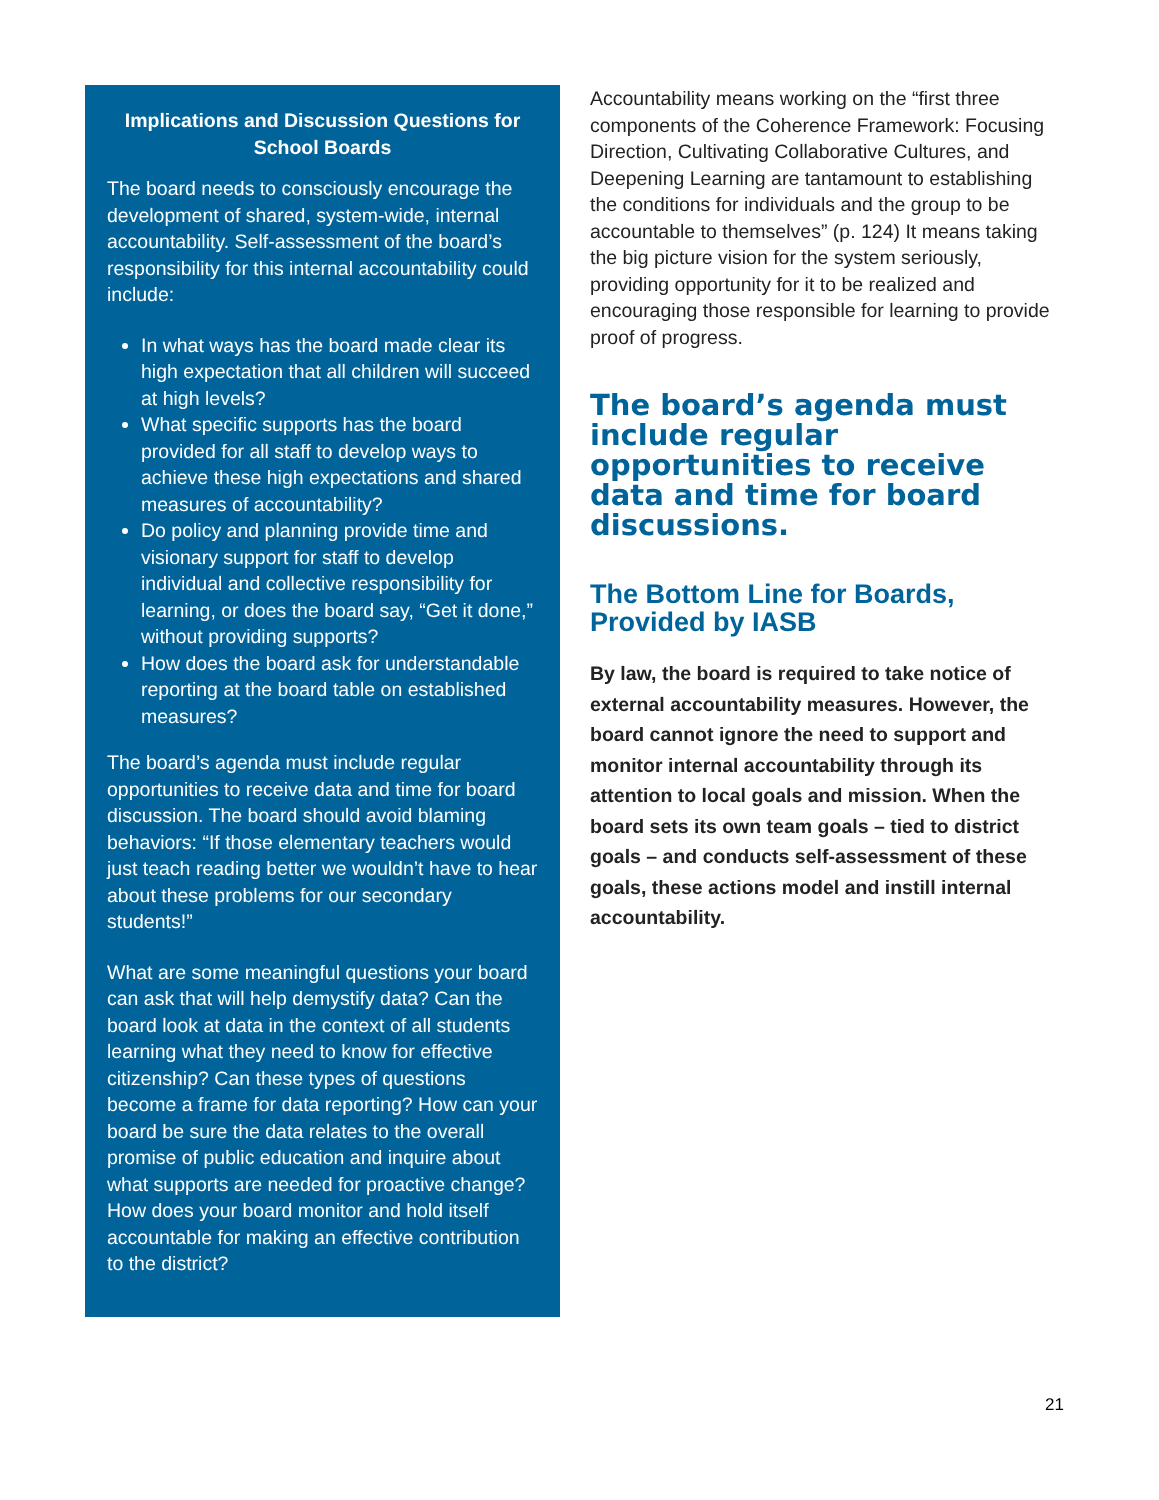Implications and Discussion Questions for School Boards
The board needs to consciously encourage the development of shared, system-wide, internal accountability. Self-assessment of the board’s responsibility for this internal accountability could include:
In what ways has the board made clear its high expectation that all children will succeed at high levels?
What specific supports has the board provided for all staff to develop ways to achieve these high expectations and shared measures of accountability?
Do policy and planning provide time and visionary support for staff to develop individual and collective responsibility for learning, or does the board say, “Get it done,” without providing supports?
How does the board ask for understandable reporting at the board table on established measures?
The board’s agenda must include regular opportunities to receive data and time for board discussion. The board should avoid blaming behaviors: “If those elementary teachers would just teach reading better we wouldn’t have to hear about these problems for our secondary students!”
What are some meaningful questions your board can ask that will help demystify data? Can the board look at data in the context of all students learning what they need to know for effective citizenship? Can these types of questions become a frame for data reporting? How can your board be sure the data relates to the overall promise of public education and inquire about what supports are needed for proactive change? How does your board monitor and hold itself accountable for making an effective contribution to the district?
Accountability means working on the “first three components of the Coherence Framework: Focusing Direction, Cultivating Collaborative Cultures, and Deepening Learning are tantamount to establishing the conditions for individuals and the group to be accountable to themselves” (p. 124) It means taking the big picture vision for the system seriously, providing opportunity for it to be realized and encouraging those responsible for learning to provide proof of progress.
The board’s agenda must include regular opportunities to receive data and time for board discussions.
The Bottom Line for Boards, Provided by IASB
By law, the board is required to take notice of external accountability measures. However, the board cannot ignore the need to support and monitor internal accountability through its attention to local goals and mission. When the board sets its own team goals – tied to district goals – and conducts self-assessment of these goals, these actions model and instill internal accountability.
21